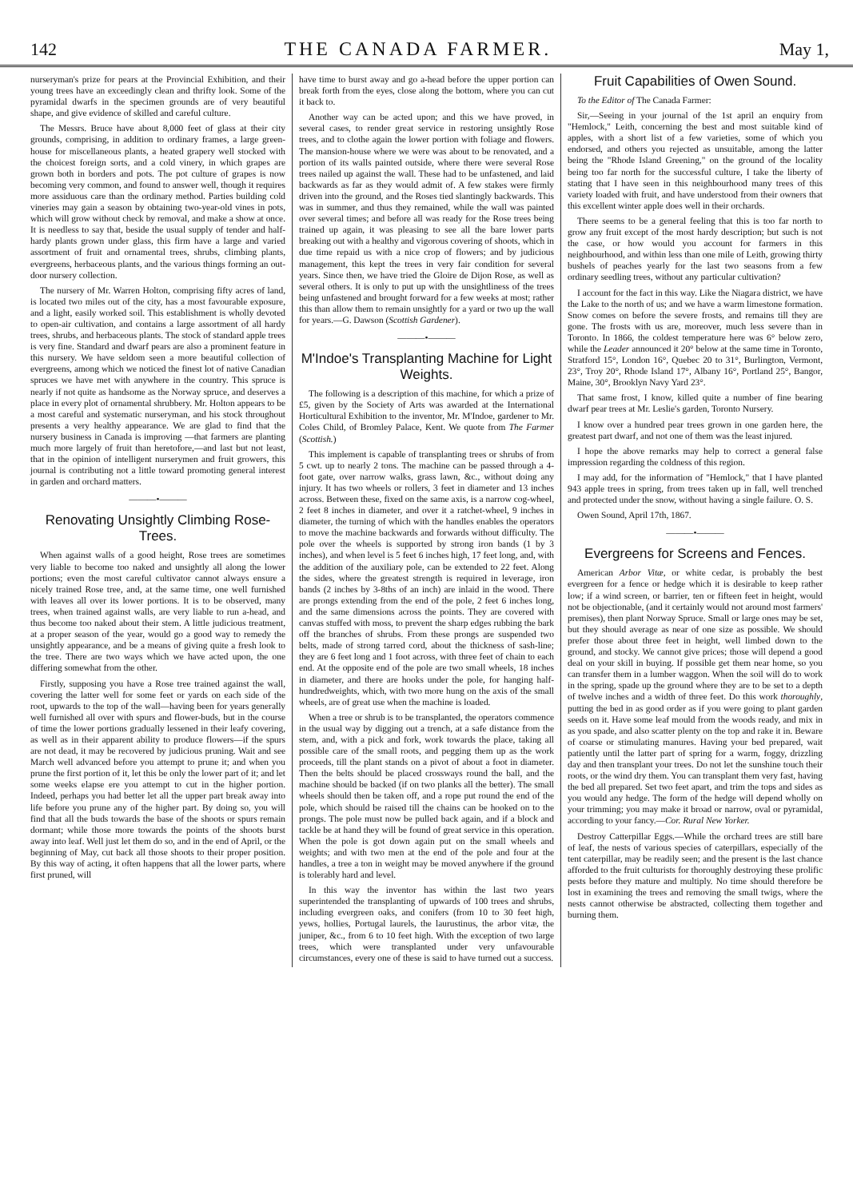142 THE CANADA FARMER. May 1,
nurseryman's prize for pears at the Provincial Exhibition, and their young trees have an exceedingly clean and thrifty look. Some of the pyramidal dwarfs in the specimen grounds are of very beautiful shape, and give evidence of skilled and careful culture.
The Messrs. Bruce have about 8,000 feet of glass at their city grounds, comprising, in addition to ordinary frames, a large green-house for miscellaneous plants, a heated grapery well stocked with the choicest foreign sorts, and a cold vinery, in which grapes are grown both in borders and pots. The pot culture of grapes is now becoming very common, and found to answer well, though it requires more assiduous care than the ordinary method. Parties building cold vineries may gain a season by obtaining two-year-old vines in pots, which will grow without check by removal, and make a show at once. It is needless to say that, beside the usual supply of tender and half-hardy plants grown under glass, this firm have a large and varied assortment of fruit and ornamental trees, shrubs, climbing plants, evergreens, herbaceous plants, and the various things forming an out-door nursery collection.
The nursery of Mr. Warren Holton, comprising fifty acres of land, is located two miles out of the city, has a most favourable exposure, and a light, easily worked soil. This establishment is wholly devoted to open-air cultivation, and contains a large assortment of all hardy trees, shrubs, and herbaceous plants. The stock of standard apple trees is very fine. Standard and dwarf pears are also a prominent feature in this nursery. We have seldom seen a more beautiful collection of evergreens, among which we noticed the finest lot of native Canadian spruces we have met with anywhere in the country. This spruce is nearly if not quite as handsome as the Norway spruce, and deserves a place in every plot of ornamental shrubbery. Mr. Holton appears to be a most careful and systematic nurseryman, and his stock throughout presents a very healthy appearance. We are glad to find that the nursery business in Canada is improving —that farmers are planting much more largely of fruit than heretofore,—and last but not least, that in the opinion of intelligent nurserymen and fruit growers, this journal is contributing not a little toward promoting general interest in garden and orchard matters.
———•———
Renovating Unsightly Climbing Rose-Trees.
When against walls of a good height, Rose trees are sometimes very liable to become too naked and unsightly all along the lower portions; even the most careful cultivator cannot always ensure a nicely trained Rose tree, and, at the same time, one well furnished with leaves all over its lower portions. It is to be observed, many trees, when trained against walls, are very liable to run a-head, and thus become too naked about their stem. A little judicious treatment, at a proper season of the year, would go a good way to remedy the unsightly appearance, and be a means of giving quite a fresh look to the tree. There are two ways which we have acted upon, the one differing somewhat from the other.
Firstly, supposing you have a Rose tree trained against the wall, covering the latter well for some feet or yards on each side of the root, upwards to the top of the wall—having been for years generally well furnished all over with spurs and flower-buds, but in the course of time the lower portions gradually lessened in their leafy covering, as well as in their apparent ability to produce flowers—if the spurs are not dead, it may be recovered by judicious pruning. Wait and see March well advanced before you attempt to prune it; and when you prune the first portion of it, let this be only the lower part of it; and let some weeks elapse ere you attempt to cut in the higher portion. Indeed, perhaps you had better let all the upper part break away into life before you prune any of the higher part. By doing so, you will find that all the buds towards the base of the shoots or spurs remain dormant; while those more towards the points of the shoots burst away into leaf. Well just let them do so, and in the end of April, or the beginning of May, cut back all those shoots to their proper position. By this way of acting, it often happens that all the lower parts, where first pruned, will
have time to burst away and go a-head before the upper portion can break forth from the eyes, close along the bottom, where you can cut it back to.
Another way can be acted upon; and this we have proved, in several cases, to render great service in restoring unsightly Rose trees, and to clothe again the lower portion with foliage and flowers. The mansion-house where we were was about to be renovated, and a portion of its walls painted outside, where there were several Rose trees nailed up against the wall. These had to be unfastened, and laid backwards as far as they would admit of. A few stakes were firmly driven into the ground, and the Roses tied slantingly backwards. This was in summer, and thus they remained, while the wall was painted over several times; and before all was ready for the Rose trees being trained up again, it was pleasing to see all the bare lower parts breaking out with a healthy and vigorous covering of shoots, which in due time repaid us with a nice crop of flowers; and by judicious management, this kept the trees in very fair condition for several years. Since then, we have tried the Gloire de Dijon Rose, as well as several others. It is only to put up with the unsightliness of the trees being unfastened and brought forward for a few weeks at most; rather this than allow them to remain unsightly for a yard or two up the wall for years.—G. Dawson (Scottish Gardener).
———•———
M'Indoe's Transplanting Machine for Light Weights.
The following is a description of this machine, for which a prize of £5, given by the Society of Arts was awarded at the International Horticultural Exhibition to the inventor, Mr. M'Indoe, gardener to Mr. Coles Child, of Bromley Palace, Kent. We quote from The Farmer (Scottish.)
This implement is capable of transplanting trees or shrubs of from 5 cwt. up to nearly 2 tons. The machine can be passed through a 4-foot gate, over narrow walks, grass lawn, &c., without doing any injury. It has two wheels or rollers, 3 feet in diameter and 13 inches across. Between these, fixed on the same axis, is a narrow cog-wheel, 2 feet 8 inches in diameter, and over it a ratchet-wheel, 9 inches in diameter, the turning of which with the handles enables the operators to move the machine backwards and forwards without difficulty. The pole over the wheels is supported by strong iron bands (1 by 3 inches), and when level is 5 feet 6 inches high, 17 feet long, and, with the addition of the auxiliary pole, can be extended to 22 feet. Along the sides, where the greatest strength is required in leverage, iron bands (2 inches by 3-8ths of an inch) are inlaid in the wood. There are prongs extending from the end of the pole, 2 feet 6 inches long, and the same dimensions across the points. They are covered with canvas stuffed with moss, to prevent the sharp edges rubbing the bark off the branches of shrubs. From these prongs are suspended two belts, made of strong tarred cord, about the thickness of sash-line; they are 6 feet long and 1 foot across, with three feet of chain to each end. At the opposite end of the pole are two small wheels, 18 inches in diameter, and there are hooks under the pole, for hanging half-hundredweights, which, with two more hung on the axis of the small wheels, are of great use when the machine is loaded.
When a tree or shrub is to be transplanted, the operators commence in the usual way by digging out a trench, at a safe distance from the stem, and, with a pick and fork, work towards the place, taking all possible care of the small roots, and pegging them up as the work proceeds, till the plant stands on a pivot of about a foot in diameter. Then the belts should be placed crossways round the ball, and the machine should be backed (if on two planks all the better). The small wheels should then be taken off, and a rope put round the end of the pole, which should be raised till the chains can be hooked on to the prongs. The pole must now be pulled back again, and if a block and tackle be at hand they will be found of great service in this operation. When the pole is got down again put on the small wheels and weights; and with two men at the end of the pole and four at the handles, a tree a ton in weight may be moved anywhere if the ground is tolerably hard and level.
In this way the inventor has within the last two years superintended the transplanting of upwards of 100 trees and shrubs, including evergreen oaks, and conifers (from 10 to 30 feet high, yews, hollies, Portugal laurels, the laurustinus, the arbor vitæ, the juniper, &c., from 6 to 10 feet high. With the exception of two large trees, which were transplanted under very unfavourable circumstances, every one of these is said to have turned out a success.
Fruit Capabilities of Owen Sound.
To the Editor of The Canada Farmer:
Sir,—Seeing in your journal of the 1st april an enquiry from "Hemlock," Leith, concerning the best and most suitable kind of apples, with a short list of a few varieties, some of which you endorsed, and others you rejected as unsuitable, among the latter being the "Rhode Island Greening," on the ground of the locality being too far north for the successful culture, I take the liberty of stating that I have seen in this neighbourhood many trees of this variety loaded with fruit, and have understood from their owners that this excellent winter apple does well in their orchards.
There seems to be a general feeling that this is too far north to grow any fruit except of the most hardy description; but such is not the case, or how would you account for farmers in this neighbourhood, and within less than one mile of Leith, growing thirty bushels of peaches yearly for the last two seasons from a few ordinary seedling trees, without any particular cultivation?
I account for the fact in this way. Like the Niagara district, we have the Lake to the north of us; and we have a warm limestone formation. Snow comes on before the severe frosts, and remains till they are gone. The frosts with us are, moreover, much less severe than in Toronto. In 1866, the coldest temperature here was 6° below zero, while the Leader announced it 20° below at the same time in Toronto, Stratford 15°, London 16°, Quebec 20 to 31°, Burlington, Vermont, 23°, Troy 20°, Rhode Island 17°, Albany 16°, Portland 25°, Bangor, Maine, 30°, Brooklyn Navy Yard 23°.
That same frost, I know, killed quite a number of fine bearing dwarf pear trees at Mr. Leslie's garden, Toronto Nursery.
I know over a hundred pear trees grown in one garden here, the greatest part dwarf, and not one of them was the least injured.
I hope the above remarks may help to correct a general false impression regarding the coldness of this region.
I may add, for the information of "Hemlock," that I have planted 943 apple trees in spring, from trees taken up in fall, well trenched and protected under the snow, without having a single failure. O. S.
Owen Sound, April 17th, 1867.
———•———
Evergreens for Screens and Fences.
American Arbor Vitæ, or white cedar, is probably the best evergreen for a fence or hedge which it is desirable to keep rather low; if a wind screen, or barrier, ten or fifteen feet in height, would not be objectionable, (and it certainly would not around most farmers' premises), then plant Norway Spruce. Small or large ones may be set, but they should average as near of one size as possible. We should prefer those about three feet in height, well limbed down to the ground, and stocky. We cannot give prices; those will depend a good deal on your skill in buying. If possible get them near home, so you can transfer them in a lumber waggon. When the soil will do to work in the spring, spade up the ground where they are to be set to a depth of twelve inches and a width of three feet. Do this work thoroughly, putting the bed in as good order as if you were going to plant garden seeds on it. Have some leaf mould from the woods ready, and mix in as you spade, and also scatter plenty on the top and rake it in. Beware of coarse or stimulating manures. Having your bed prepared, wait patiently until the latter part of spring for a warm, foggy, drizzling day and then transplant your trees. Do not let the sunshine touch their roots, or the wind dry them. You can transplant them very fast, having the bed all prepared. Set two feet apart, and trim the tops and sides as you would any hedge. The form of the hedge will depend wholly on your trimming; you may make it broad or narrow, oval or pyramidal, according to your fancy.—Cor. Rural New Yorker.
Destroy Catterpillar Eggs.—While the orchard trees are still bare of leaf, the nests of various species of caterpillars, especially of the tent caterpillar, may be readily seen; and the present is the last chance afforded to the fruit culturists for thoroughly destroying these prolific pests before they mature and multiply. No time should therefore be lost in examining the trees and removing the small twigs, where the nests cannot otherwise be abstracted, collecting them together and burning them.